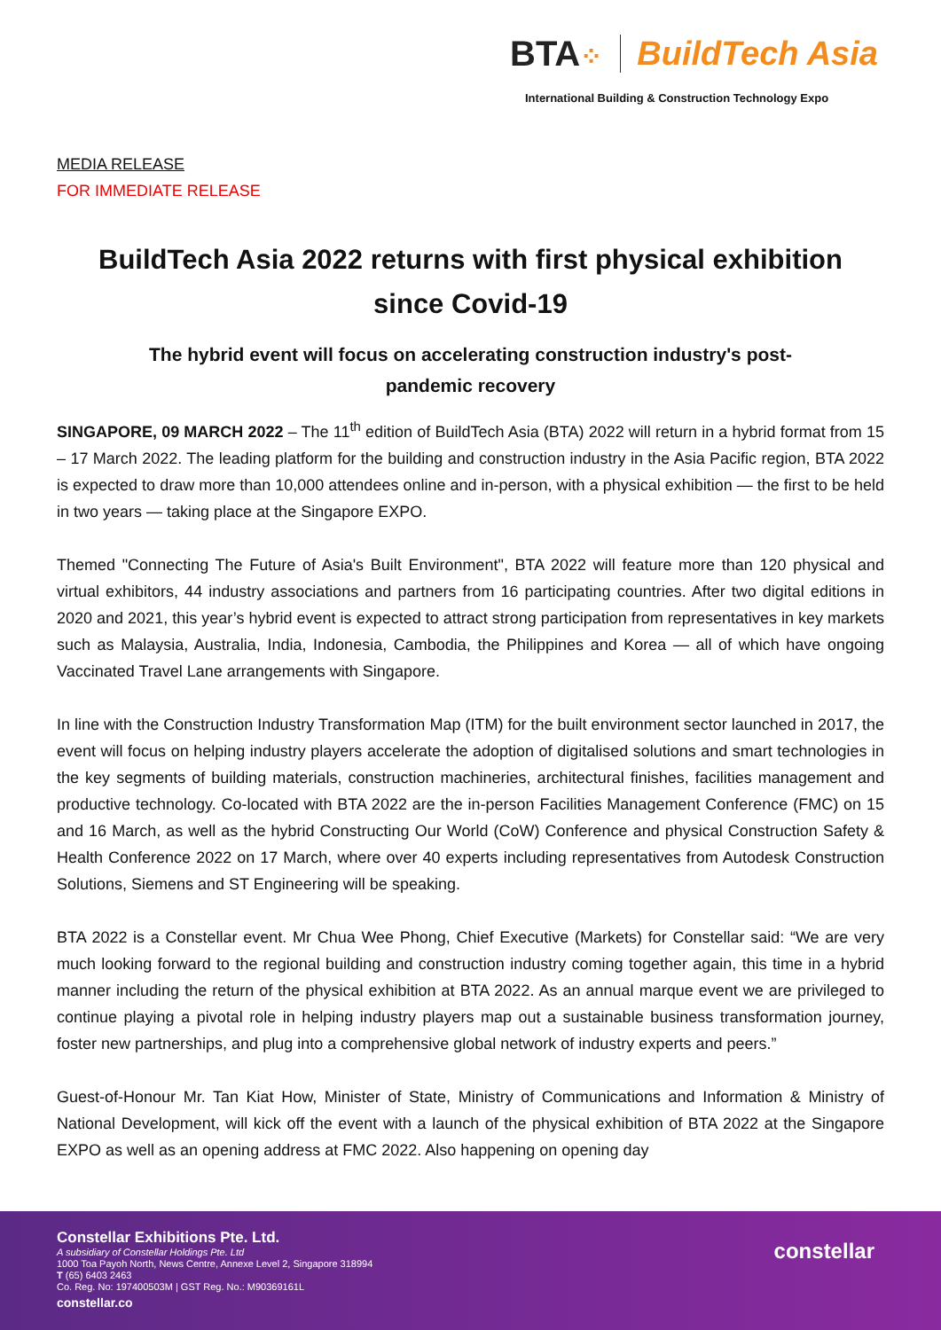BTA⁘
BuildTech Asia
International Building & Construction Technology Expo
MEDIA RELEASE
FOR IMMEDIATE RELEASE
BuildTech Asia 2022 returns with first physical exhibition since Covid-19
The hybrid event will focus on accelerating construction industry's post-pandemic recovery
SINGAPORE, 09 MARCH 2022 – The 11<sup>th</sup> edition of BuildTech Asia (BTA) 2022 will return in a hybrid format from 15 – 17 March 2022. The leading platform for the building and construction industry in the Asia Pacific region, BTA 2022 is expected to draw more than 10,000 attendees online and in-person, with a physical exhibition — the first to be held in two years — taking place at the Singapore EXPO.
Themed "Connecting The Future of Asia's Built Environment", BTA 2022 will feature more than 120 physical and virtual exhibitors, 44 industry associations and partners from 16 participating countries. After two digital editions in 2020 and 2021, this year’s hybrid event is expected to attract strong participation from representatives in key markets such as Malaysia, Australia, India, Indonesia, Cambodia, the Philippines and Korea — all of which have ongoing Vaccinated Travel Lane arrangements with Singapore.
In line with the Construction Industry Transformation Map (ITM) for the built environment sector launched in 2017, the event will focus on helping industry players accelerate the adoption of digitalised solutions and smart technologies in the key segments of building materials, construction machineries, architectural finishes, facilities management and productive technology. Co-located with BTA 2022 are the in-person Facilities Management Conference (FMC) on 15 and 16 March, as well as the hybrid Constructing Our World (CoW) Conference and physical Construction Safety & Health Conference 2022 on 17 March, where over 40 experts including representatives from Autodesk Construction Solutions, Siemens and ST Engineering will be speaking.
BTA 2022 is a Constellar event. Mr Chua Wee Phong, Chief Executive (Markets) for Constellar said: “We are very much looking forward to the regional building and construction industry coming together again, this time in a hybrid manner including the return of the physical exhibition at BTA 2022. As an annual marque event we are privileged to continue playing a pivotal role in helping industry players map out a sustainable business transformation journey, foster new partnerships, and plug into a comprehensive global network of industry experts and peers.”
Guest-of-Honour Mr. Tan Kiat How, Minister of State, Ministry of Communications and Information & Ministry of National Development, will kick off the event with a launch of the physical exhibition of BTA 2022 at the Singapore EXPO as well as an opening address at FMC 2022. Also happening on opening day
Constellar Exhibitions Pte. Ltd.
A subsidiary of Constellar Holdings Pte. Ltd
1000 Toa Payoh North, News Centre, Annexe Level 2, Singapore 318994
T (65) 6403 2463
Co. Reg. No: 197400503M | GST Reg. No.: M90369161L
constellar.co
constellar